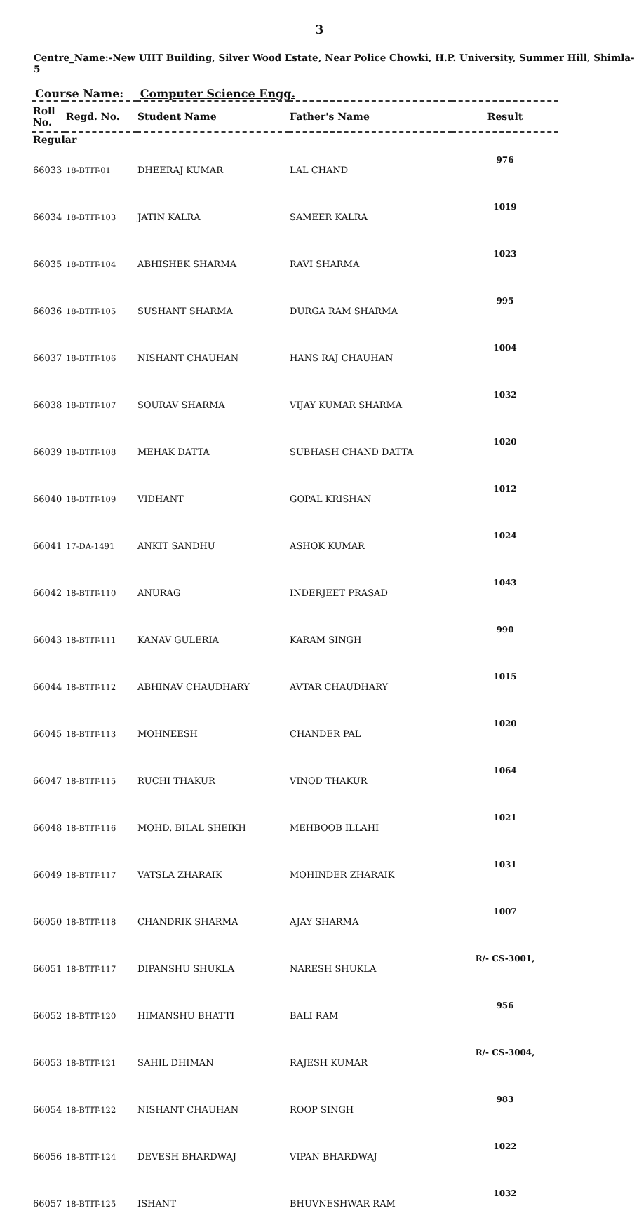3
Centre_Name:-New UIIT Building, Silver Wood Estate, Near Police Chowki, H.P. University, Summer Hill, Shimla-5
Course Name: Computer Science Engg.
| Roll No. | Regd. No. | Student Name | Father's Name | Result |
| --- | --- | --- | --- | --- |
| Regular | | | | |
| 66033 | 18-BTIT-01 | DHEERAJ KUMAR | LAL CHAND | 976 |
| 66034 | 18-BTIT-103 | JATIN KALRA | SAMEER KALRA | 1019 |
| 66035 | 18-BTIT-104 | ABHISHEK SHARMA | RAVI SHARMA | 1023 |
| 66036 | 18-BTIT-105 | SUSHANT SHARMA | DURGA RAM SHARMA | 995 |
| 66037 | 18-BTIT-106 | NISHANT CHAUHAN | HANS RAJ CHAUHAN | 1004 |
| 66038 | 18-BTIT-107 | SOURAV SHARMA | VIJAY KUMAR SHARMA | 1032 |
| 66039 | 18-BTIT-108 | MEHAK DATTA | SUBHASH CHAND DATTA | 1020 |
| 66040 | 18-BTIT-109 | VIDHANT | GOPAL KRISHAN | 1012 |
| 66041 | 17-DA-1491 | ANKIT SANDHU | ASHOK KUMAR | 1024 |
| 66042 | 18-BTIT-110 | ANURAG | INDERJEET PRASAD | 1043 |
| 66043 | 18-BTIT-111 | KANAV GULERIA | KARAM SINGH | 990 |
| 66044 | 18-BTIT-112 | ABHINAV CHAUDHARY | AVTAR CHAUDHARY | 1015 |
| 66045 | 18-BTIT-113 | MOHNEESH | CHANDER PAL | 1020 |
| 66047 | 18-BTIT-115 | RUCHI THAKUR | VINOD THAKUR | 1064 |
| 66048 | 18-BTIT-116 | MOHD. BILAL SHEIKH | MEHBOOB ILLAHI | 1021 |
| 66049 | 18-BTIT-117 | VATSLA ZHARAIK | MOHINDER ZHARAIK | 1031 |
| 66050 | 18-BTIT-118 | CHANDRIK SHARMA | AJAY SHARMA | 1007 |
| 66051 | 18-BTIT-117 | DIPANSHU SHUKLA | NARESH SHUKLA | R/- CS-3001, |
| 66052 | 18-BTIT-120 | HIMANSHU BHATTI | BALI RAM | 956 |
| 66053 | 18-BTIT-121 | SAHIL DHIMAN | RAJESH KUMAR | R/- CS-3004, |
| 66054 | 18-BTIT-122 | NISHANT CHAUHAN | ROOP SINGH | 983 |
| 66056 | 18-BTIT-124 | DEVESH BHARDWAJ | VIPAN BHARDWAJ | 1022 |
| 66057 | 18-BTIT-125 | ISHANT | BHUVNESHWAR RAM | 1032 |